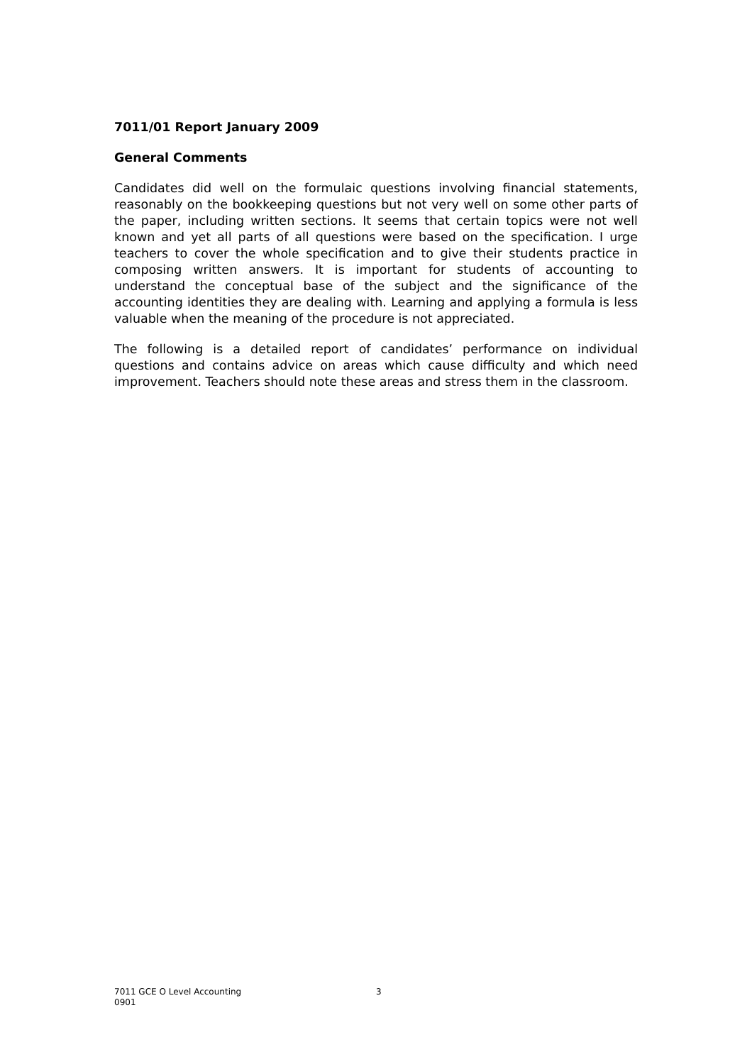7011/01 Report January 2009
General Comments
Candidates did well on the formulaic questions involving financial statements, reasonably on the bookkeeping questions but not very well on some other parts of the paper, including written sections. It seems that certain topics were not well known and yet all parts of all questions were based on the specification. I urge teachers to cover the whole specification and to give their students practice in composing written answers. It is important for students of accounting to understand the conceptual base of the subject and the significance of the accounting identities they are dealing with. Learning and applying a formula is less valuable when the meaning of the procedure is not appreciated.
The following is a detailed report of candidates’ performance on individual questions and contains advice on areas which cause difficulty and which need improvement. Teachers should note these areas and stress them in the classroom.
7011 GCE O Level Accounting
0901
3